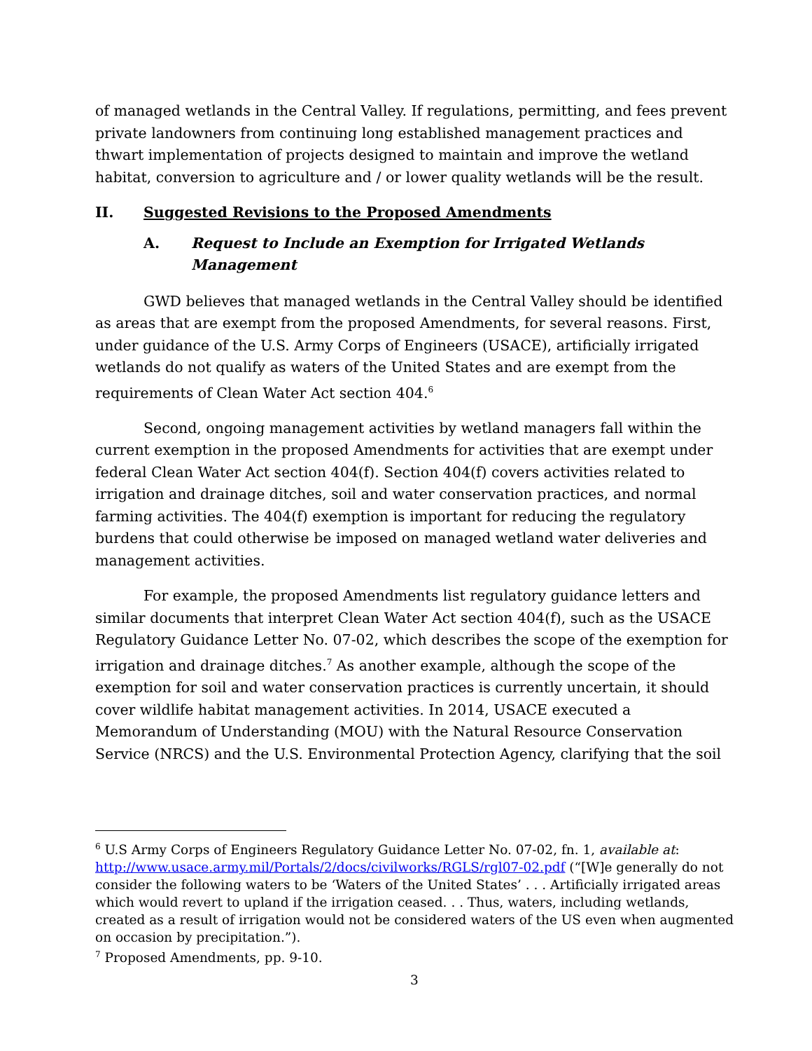of managed wetlands in the Central Valley. If regulations, permitting, and fees prevent private landowners from continuing long established management practices and thwart implementation of projects designed to maintain and improve the wetland habitat, conversion to agriculture and / or lower quality wetlands will be the result.
II. Suggested Revisions to the Proposed Amendments
A. Request to Include an Exemption for Irrigated Wetlands Management
GWD believes that managed wetlands in the Central Valley should be identified as areas that are exempt from the proposed Amendments, for several reasons. First, under guidance of the U.S. Army Corps of Engineers (USACE), artificially irrigated wetlands do not qualify as waters of the United States and are exempt from the requirements of Clean Water Act section 404.<sup>6</sup>
Second, ongoing management activities by wetland managers fall within the current exemption in the proposed Amendments for activities that are exempt under federal Clean Water Act section 404(f). Section 404(f) covers activities related to irrigation and drainage ditches, soil and water conservation practices, and normal farming activities. The 404(f) exemption is important for reducing the regulatory burdens that could otherwise be imposed on managed wetland water deliveries and management activities.
For example, the proposed Amendments list regulatory guidance letters and similar documents that interpret Clean Water Act section 404(f), such as the USACE Regulatory Guidance Letter No. 07-02, which describes the scope of the exemption for irrigation and drainage ditches.<sup>7</sup> As another example, although the scope of the exemption for soil and water conservation practices is currently uncertain, it should cover wildlife habitat management activities. In 2014, USACE executed a Memorandum of Understanding (MOU) with the Natural Resource Conservation Service (NRCS) and the U.S. Environmental Protection Agency, clarifying that the soil
<sup>6</sup> U.S Army Corps of Engineers Regulatory Guidance Letter No. 07-02, fn. 1, available at: http://www.usace.army.mil/Portals/2/docs/civilworks/RGLS/rgl07-02.pdf (“[W]e generally do not consider the following waters to be ‘Waters of the United States’ . . . Artificially irrigated areas which would revert to upland if the irrigation ceased. . . Thus, waters, including wetlands, created as a result of irrigation would not be considered waters of the US even when augmented on occasion by precipitation.”).
<sup>7</sup> Proposed Amendments, pp. 9-10.
3